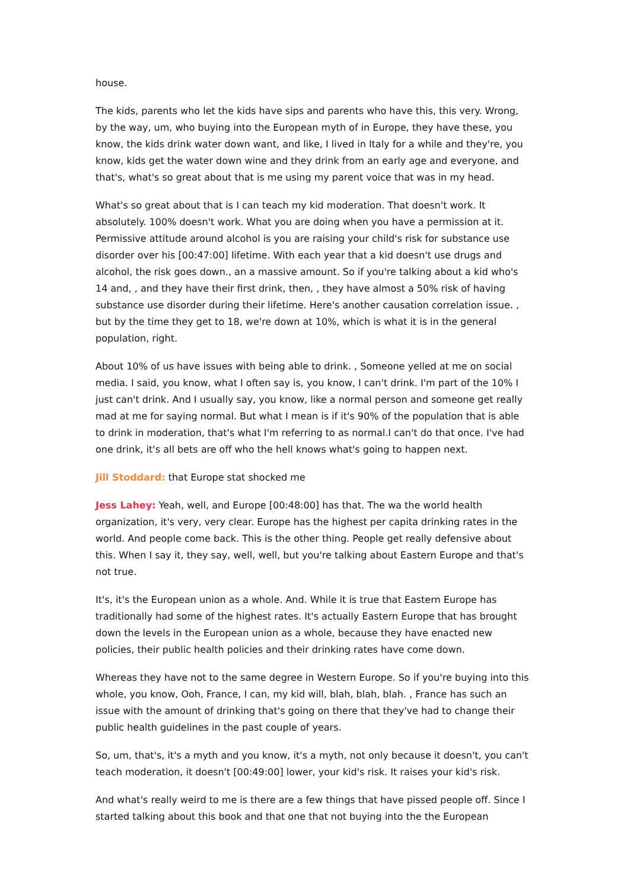house.
The kids, parents who let the kids have sips and parents who have this, this very. Wrong, by the way, um, who buying into the European myth of in Europe, they have these, you know, the kids drink water down want, and like, I lived in Italy for a while and they're, you know, kids get the water down wine and they drink from an early age and everyone, and that's, what's so great about that is me using my parent voice that was in my head.
What's so great about that is I can teach my kid moderation. That doesn't work. It absolutely. 100% doesn't work. What you are doing when you have a permission at it. Permissive attitude around alcohol is you are raising your child's risk for substance use disorder over his [00:47:00] lifetime. With each year that a kid doesn't use drugs and alcohol, the risk goes down., an a massive amount. So if you're talking about a kid who's 14 and, , and they have their first drink, then, , they have almost a 50% risk of having substance use disorder during their lifetime. Here's another causation correlation issue. , but by the time they get to 18, we're down at 10%, which is what it is in the general population, right.
About 10% of us have issues with being able to drink. , Someone yelled at me on social media. I said, you know, what I often say is, you know, I can't drink. I'm part of the 10% I just can't drink. And I usually say, you know, like a normal person and someone get really mad at me for saying normal. But what I mean is if it's 90% of the population that is able to drink in moderation, that's what I'm referring to as normal.I can't do that once. I've had one drink, it's all bets are off who the hell knows what's going to happen next.
Jill Stoddard: that Europe stat shocked me
Jess Lahey: Yeah, well, and Europe [00:48:00] has that. The wa the world health organization, it's very, very clear. Europe has the highest per capita drinking rates in the world. And people come back. This is the other thing. People get really defensive about this. When I say it, they say, well, well, but you're talking about Eastern Europe and that's not true.
It's, it's the European union as a whole. And. While it is true that Eastern Europe has traditionally had some of the highest rates. It's actually Eastern Europe that has brought down the levels in the European union as a whole, because they have enacted new policies, their public health policies and their drinking rates have come down.
Whereas they have not to the same degree in Western Europe. So if you're buying into this whole, you know, Ooh, France, I can, my kid will, blah, blah, blah. , France has such an issue with the amount of drinking that's going on there that they've had to change their public health guidelines in the past couple of years.
So, um, that's, it's a myth and you know, it's a myth, not only because it doesn't, you can't teach moderation, it doesn't [00:49:00] lower, your kid's risk. It raises your kid's risk.
And what's really weird to me is there are a few things that have pissed people off. Since I started talking about this book and that one that not buying into the the European